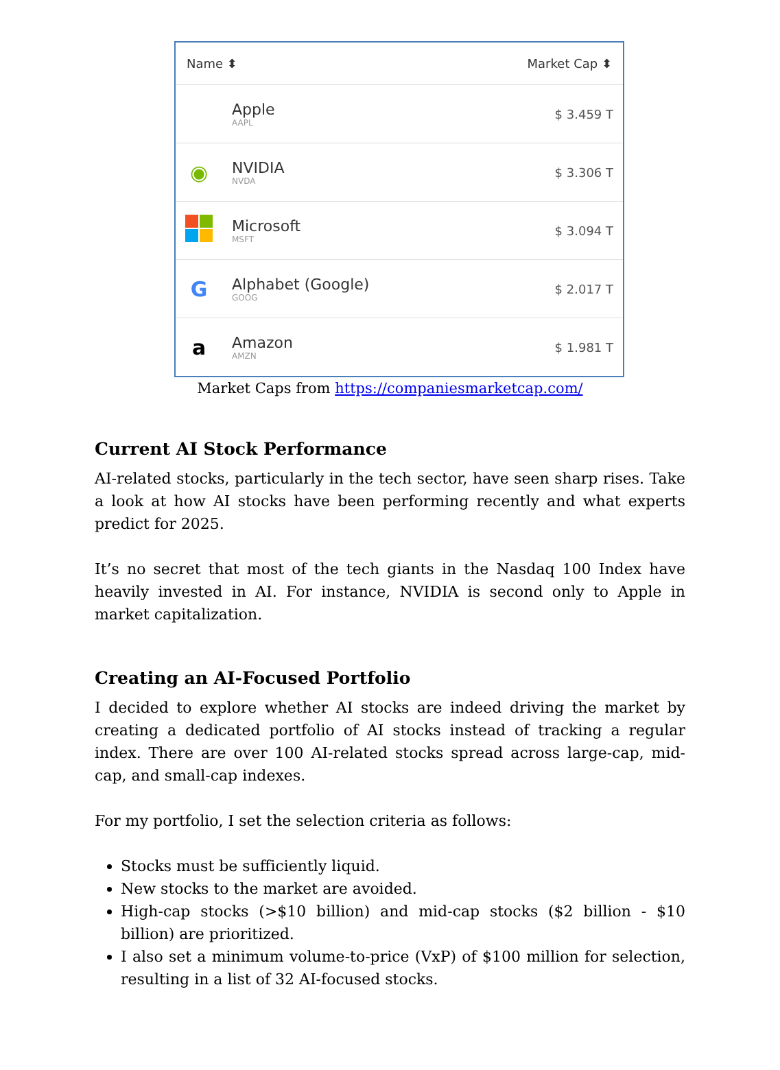| Name ⬍ | | Market Cap ⬍ |
| --- | --- | --- |
| | Apple AAPL | $ 3.459 T |
| ◉ | NVIDIA NVDA | $ 3.306 T |
| | Microsoft MSFT | $ 3.094 T |
| G | Alphabet (Google) GOOG | $ 2.017 T |
| a | Amazon AMZN | $ 1.981 T |
Market Caps from https://companiesmarketcap.com/
Current AI Stock Performance
AI-related stocks, particularly in the tech sector, have seen sharp rises. Take a look at how AI stocks have been performing recently and what experts predict for 2025.
It’s no secret that most of the tech giants in the Nasdaq 100 Index have heavily invested in AI. For instance, NVIDIA is second only to Apple in market capitalization.
Creating an AI-Focused Portfolio
I decided to explore whether AI stocks are indeed driving the market by creating a dedicated portfolio of AI stocks instead of tracking a regular index. There are over 100 AI-related stocks spread across large-cap, mid-cap, and small-cap indexes.
For my portfolio, I set the selection criteria as follows:
Stocks must be sufficiently liquid.
New stocks to the market are avoided.
High-cap stocks (>$10 billion) and mid-cap stocks ($2 billion - $10 billion) are prioritized.
I also set a minimum volume-to-price (VxP) of $100 million for selection, resulting in a list of 32 AI-focused stocks.